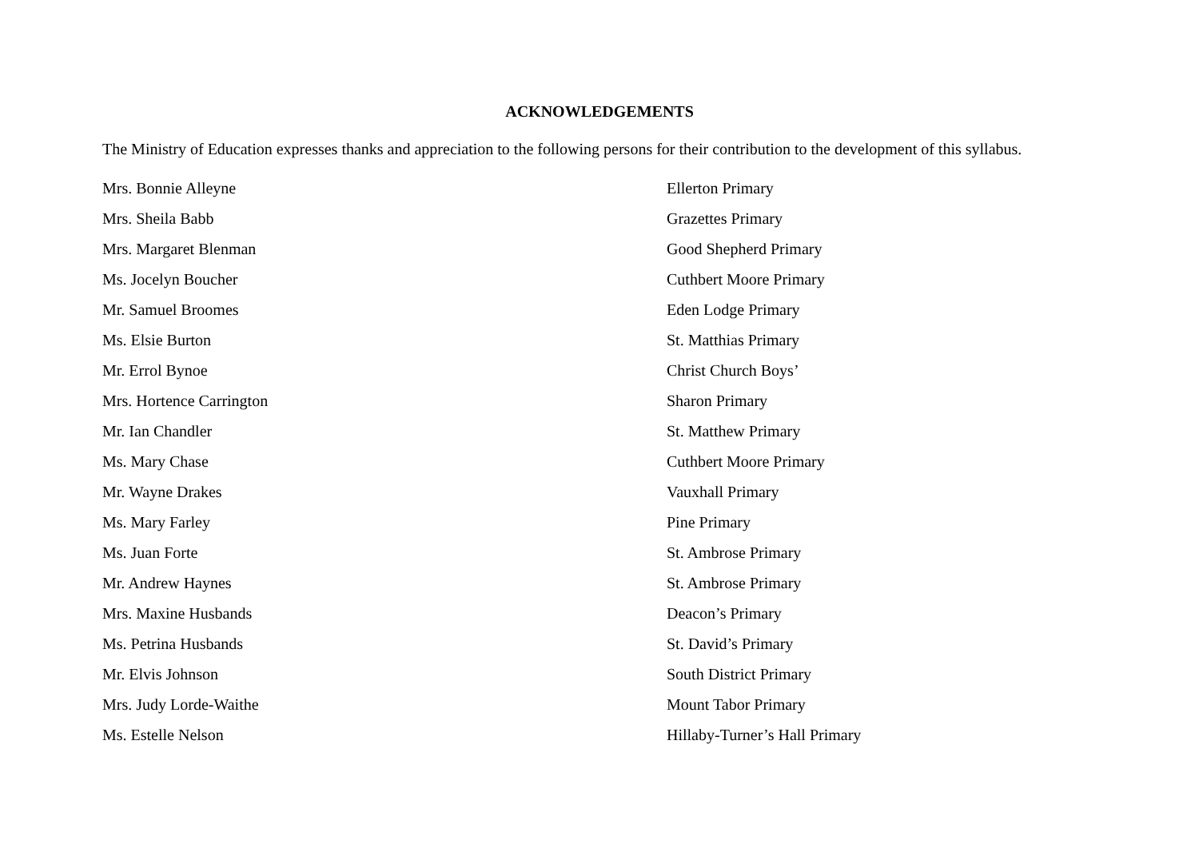ACKNOWLEDGEMENTS
The Ministry of Education expresses thanks and appreciation to the following persons for their contribution to the development of this syllabus.
| Mrs. Bonnie Alleyne | Ellerton Primary |
| Mrs. Sheila Babb | Grazettes Primary |
| Mrs. Margaret Blenman | Good Shepherd Primary |
| Ms. Jocelyn Boucher | Cuthbert Moore Primary |
| Mr. Samuel Broomes | Eden Lodge Primary |
| Ms. Elsie Burton | St. Matthias Primary |
| Mr. Errol Bynoe | Christ Church Boys’ |
| Mrs. Hortence Carrington | Sharon Primary |
| Mr. Ian Chandler | St. Matthew Primary |
| Ms. Mary Chase | Cuthbert Moore Primary |
| Mr. Wayne Drakes | Vauxhall Primary |
| Ms. Mary Farley | Pine Primary |
| Ms. Juan Forte | St. Ambrose Primary |
| Mr. Andrew Haynes | St. Ambrose Primary |
| Mrs. Maxine Husbands | Deacon’s Primary |
| Ms. Petrina Husbands | St. David’s Primary |
| Mr. Elvis Johnson | South District Primary |
| Mrs. Judy Lorde-Waithe | Mount Tabor Primary |
| Ms. Estelle Nelson | Hillaby-Turner’s Hall Primary |